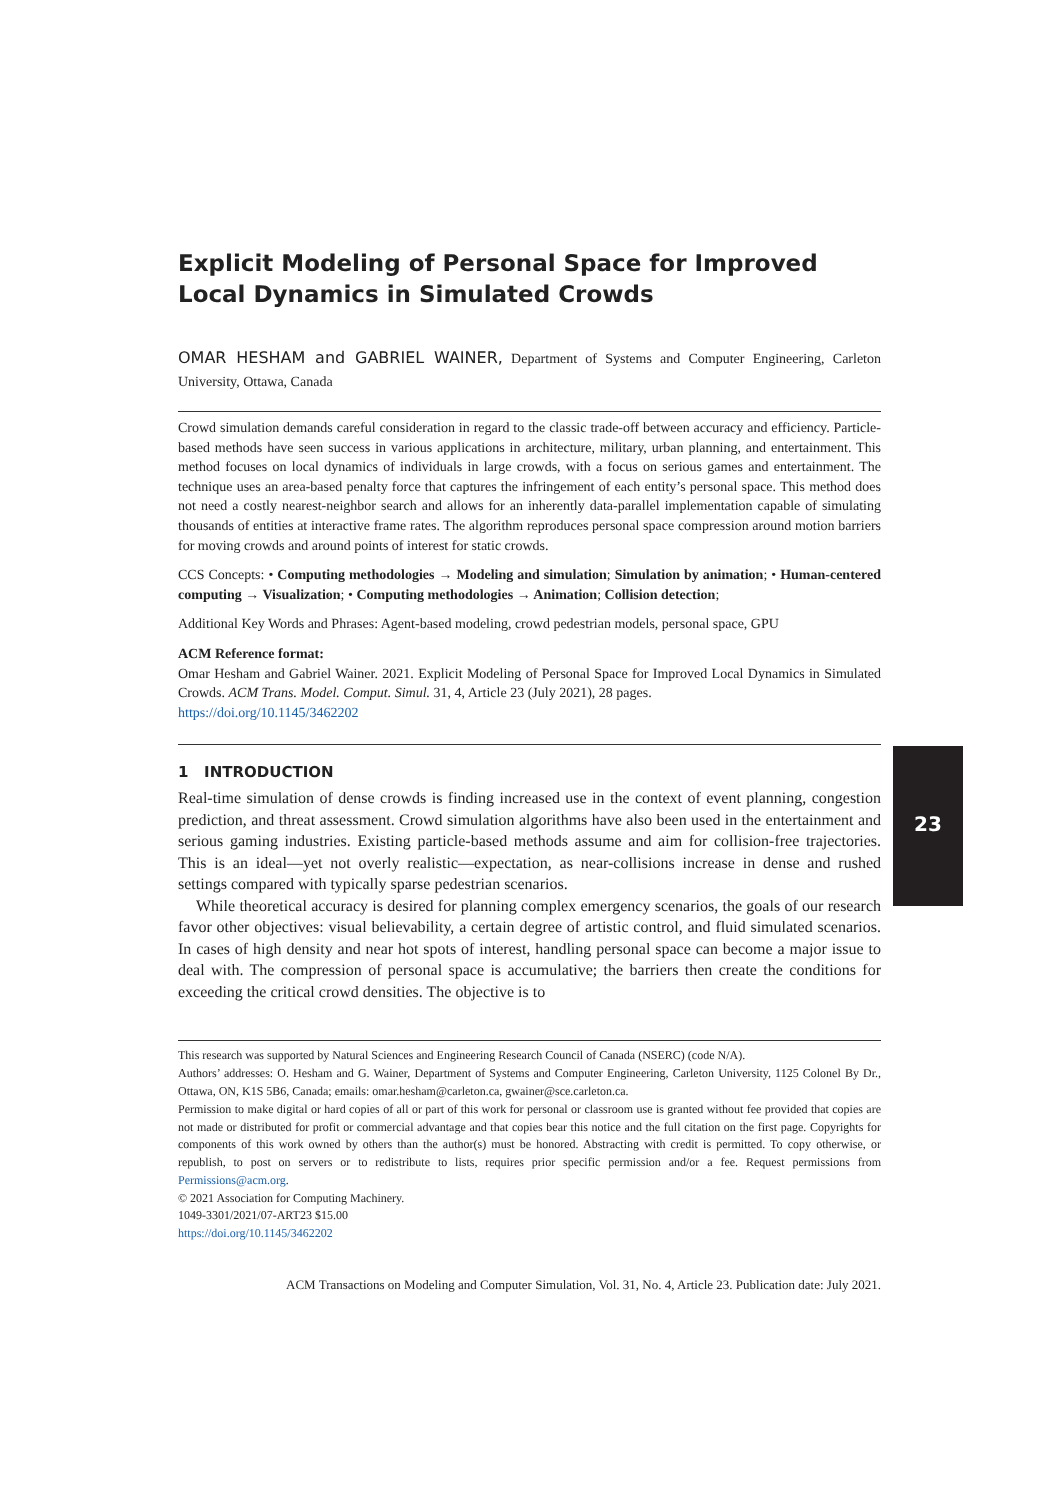23
Explicit Modeling of Personal Space for Improved Local Dynamics in Simulated Crowds
OMAR HESHAM and GABRIEL WAINER, Department of Systems and Computer Engineering, Carleton University, Ottawa, Canada
Crowd simulation demands careful consideration in regard to the classic trade-off between accuracy and efficiency. Particle-based methods have seen success in various applications in architecture, military, urban planning, and entertainment. This method focuses on local dynamics of individuals in large crowds, with a focus on serious games and entertainment. The technique uses an area-based penalty force that captures the infringement of each entity’s personal space. This method does not need a costly nearest-neighbor search and allows for an inherently data-parallel implementation capable of simulating thousands of entities at interactive frame rates. The algorithm reproduces personal space compression around motion barriers for moving crowds and around points of interest for static crowds.
CCS Concepts: • Computing methodologies → Modeling and simulation; Simulation by animation; • Human-centered computing → Visualization; • Computing methodologies → Animation; Collision detection;
Additional Key Words and Phrases: Agent-based modeling, crowd pedestrian models, personal space, GPU
ACM Reference format:
Omar Hesham and Gabriel Wainer. 2021. Explicit Modeling of Personal Space for Improved Local Dynamics in Simulated Crowds. ACM Trans. Model. Comput. Simul. 31, 4, Article 23 (July 2021), 28 pages.
https://doi.org/10.1145/3462202
1 INTRODUCTION
Real-time simulation of dense crowds is finding increased use in the context of event planning, congestion prediction, and threat assessment. Crowd simulation algorithms have also been used in the entertainment and serious gaming industries. Existing particle-based methods assume and aim for collision-free trajectories. This is an ideal—yet not overly realistic—expectation, as near-collisions increase in dense and rushed settings compared with typically sparse pedestrian scenarios.
While theoretical accuracy is desired for planning complex emergency scenarios, the goals of our research favor other objectives: visual believability, a certain degree of artistic control, and fluid simulated scenarios. In cases of high density and near hot spots of interest, handling personal space can become a major issue to deal with. The compression of personal space is accumulative; the barriers then create the conditions for exceeding the critical crowd densities. The objective is to
This research was supported by Natural Sciences and Engineering Research Council of Canada (NSERC) (code N/A).
Authors’ addresses: O. Hesham and G. Wainer, Department of Systems and Computer Engineering, Carleton University, 1125 Colonel By Dr., Ottawa, ON, K1S 5B6, Canada; emails: omar.hesham@carleton.ca, gwainer@sce.carleton.ca.
Permission to make digital or hard copies of all or part of this work for personal or classroom use is granted without fee provided that copies are not made or distributed for profit or commercial advantage and that copies bear this notice and the full citation on the first page. Copyrights for components of this work owned by others than the author(s) must be honored. Abstracting with credit is permitted. To copy otherwise, or republish, to post on servers or to redistribute to lists, requires prior specific permission and/or a fee. Request permissions from Permissions@acm.org.
© 2021 Association for Computing Machinery.
1049-3301/2021/07-ART23 $15.00
https://doi.org/10.1145/3462202
ACM Transactions on Modeling and Computer Simulation, Vol. 31, No. 4, Article 23. Publication date: July 2021.